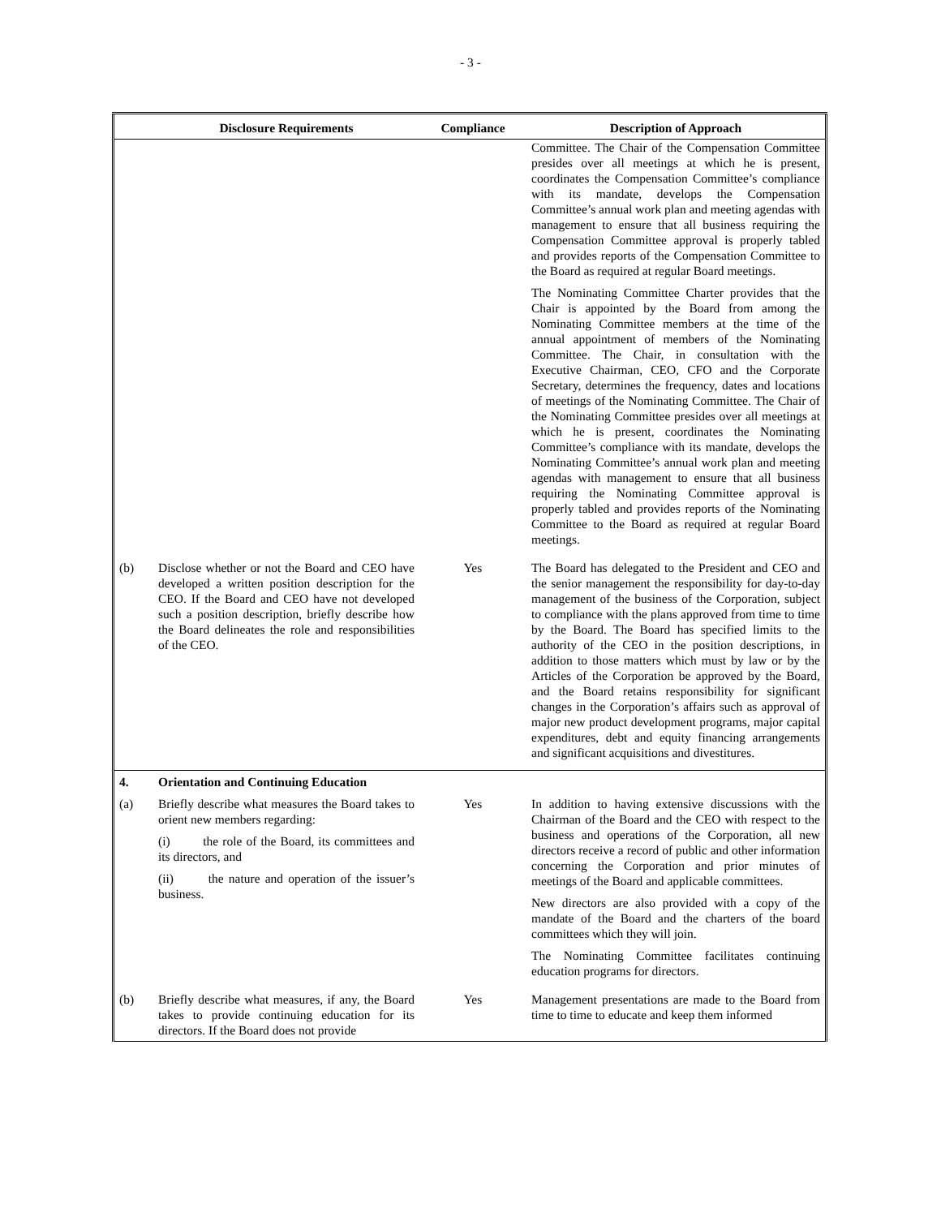- 3 -
| | Disclosure Requirements | Compliance | Description of Approach |
| --- | --- | --- | --- |
| | | | Committee. The Chair of the Compensation Committee presides over all meetings at which he is present, coordinates the Compensation Committee’s compliance with its mandate, develops the Compensation Committee’s annual work plan and meeting agendas with management to ensure that all business requiring the Compensation Committee approval is properly tabled and provides reports of the Compensation Committee to the Board as required at regular Board meetings. The Nominating Committee Charter provides that the Chair is appointed by the Board from among the Nominating Committee members at the time of the annual appointment of members of the Nominating Committee. The Chair, in consultation with the Executive Chairman, CEO, CFO and the Corporate Secretary, determines the frequency, dates and locations of meetings of the Nominating Committee. The Chair of the Nominating Committee presides over all meetings at which he is present, coordinates the Nominating Committee’s compliance with its mandate, develops the Nominating Committee’s annual work plan and meeting agendas with management to ensure that all business requiring the Nominating Committee approval is properly tabled and provides reports of the Nominating Committee to the Board as required at regular Board meetings. |
| (b) | Disclose whether or not the Board and CEO have developed a written position description for the CEO. If the Board and CEO have not developed such a position description, briefly describe how the Board delineates the role and responsibilities of the CEO. | Yes | The Board has delegated to the President and CEO and the senior management the responsibility for day-to-day management of the business of the Corporation, subject to compliance with the plans approved from time to time by the Board. The Board has specified limits to the authority of the CEO in the position descriptions, in addition to those matters which must by law or by the Articles of the Corporation be approved by the Board, and the Board retains responsibility for significant changes in the Corporation’s affairs such as approval of major new product development programs, major capital expenditures, debt and equity financing arrangements and significant acquisitions and divestitures. |
| 4. | Orientation and Continuing Education | | |
| (a) | Briefly describe what measures the Board takes to orient new members regarding: (i) the role of the Board, its committees and its directors, and (ii) the nature and operation of the issuer’s business. | Yes | In addition to having extensive discussions with the Chairman of the Board and the CEO with respect to the business and operations of the Corporation, all new directors receive a record of public and other information concerning the Corporation and prior minutes of meetings of the Board and applicable committees. New directors are also provided with a copy of the mandate of the Board and the charters of the board committees which they will join. The Nominating Committee facilitates continuing education programs for directors. |
| (b) | Briefly describe what measures, if any, the Board takes to provide continuing education for its directors. If the Board does not provide | Yes | Management presentations are made to the Board from time to time to educate and keep them informed |